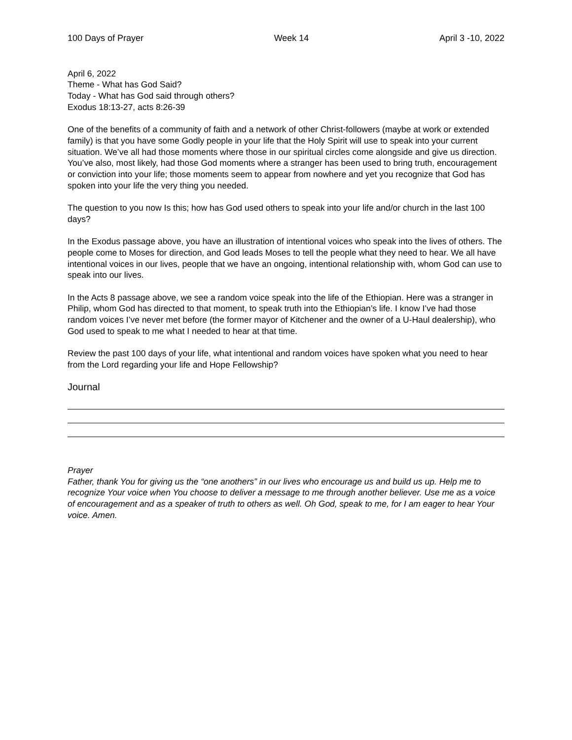100 Days of Prayer Week 14 April 3 -10, 2022
April 6, 2022
Theme - What has God Said?
Today - What has God said through others?
Exodus 18:13-27, acts 8:26-39
One of the benefits of a community of faith and a network of other Christ-followers (maybe at work or extended family) is that you have some Godly people in your life that the Holy Spirit will use to speak into your current situation. We’ve all had those moments where those in our spiritual circles come alongside and give us direction. You’ve also, most likely, had those God moments where a stranger has been used to bring truth, encouragement or conviction into your life; those moments seem to appear from nowhere and yet you recognize that God has spoken into your life the very thing you needed.
The question to you now Is this; how has God used others to speak into your life and/or church in the last 100 days?
In the Exodus passage above, you have an illustration of intentional voices who speak into the lives of others. The people come to Moses for direction, and God leads Moses to tell the people what they need to hear. We all have intentional voices in our lives, people that we have an ongoing, intentional relationship with, whom God can use to speak into our lives.
In the Acts 8 passage above, we see a random voice speak into the life of the Ethiopian. Here was a stranger in Philip, whom God has directed to that moment, to speak truth into the Ethiopian’s life. I know I’ve had those random voices I’ve never met before (the former mayor of Kitchener and the owner of a U-Haul dealership), who God used to speak to me what I needed to hear at that time.
Review the past 100 days of your life, what intentional and random voices have spoken what you need to hear from the Lord regarding your life and Hope Fellowship?
Journal
Prayer
Father, thank You for giving us the “one anothers” in our lives who encourage us and build us up. Help me to recognize Your voice when You choose to deliver a message to me through another believer. Use me as a voice of encouragement and as a speaker of truth to others as well. Oh God, speak to me, for I am eager to hear Your voice. Amen.